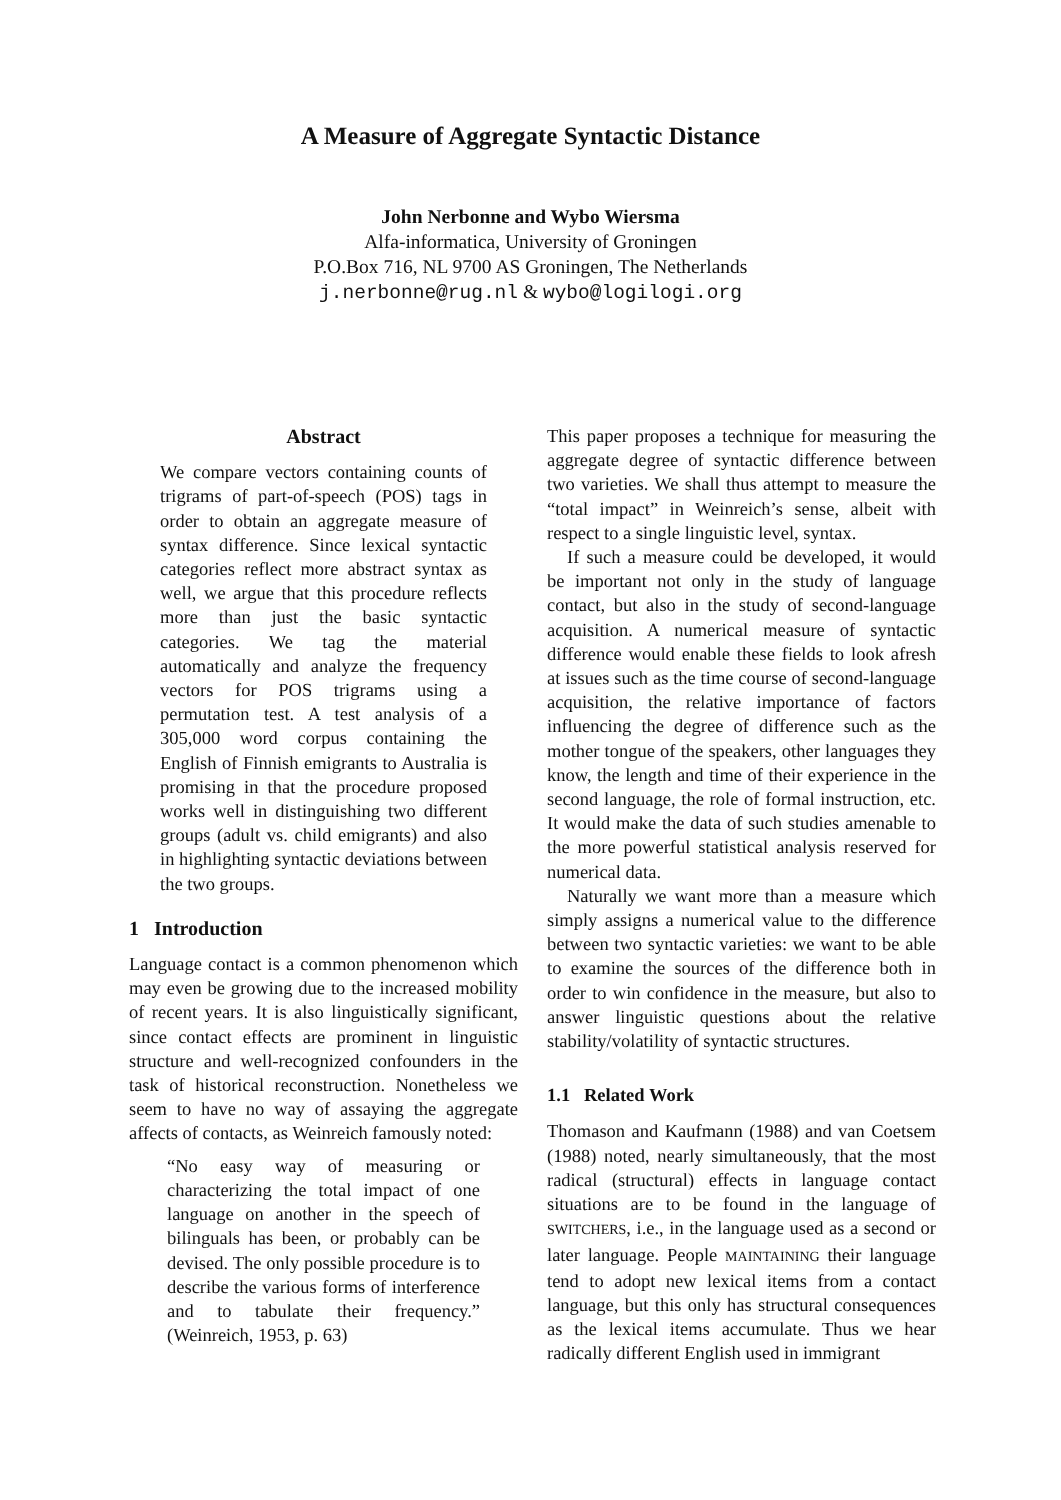A Measure of Aggregate Syntactic Distance
John Nerbonne and Wybo Wiersma
Alfa-informatica, University of Groningen
P.O.Box 716, NL 9700 AS Groningen, The Netherlands
j.nerbonne@rug.nl & wybo@logilogi.org
Abstract
We compare vectors containing counts of trigrams of part-of-speech (POS) tags in order to obtain an aggregate measure of syntax difference. Since lexical syntactic categories reflect more abstract syntax as well, we argue that this procedure reflects more than just the basic syntactic categories. We tag the material automatically and analyze the frequency vectors for POS trigrams using a permutation test. A test analysis of a 305,000 word corpus containing the English of Finnish emigrants to Australia is promising in that the procedure proposed works well in distinguishing two different groups (adult vs. child emigrants) and also in highlighting syntactic deviations between the two groups.
1 Introduction
Language contact is a common phenomenon which may even be growing due to the increased mobility of recent years. It is also linguistically significant, since contact effects are prominent in linguistic structure and well-recognized confounders in the task of historical reconstruction. Nonetheless we seem to have no way of assaying the aggregate affects of contacts, as Weinreich famously noted:
“No easy way of measuring or characterizing the total impact of one language on another in the speech of bilinguals has been, or probably can be devised. The only possible procedure is to describe the various forms of interference and to tabulate their frequency.” (Weinreich, 1953, p. 63)
This paper proposes a technique for measuring the aggregate degree of syntactic difference between two varieties. We shall thus attempt to measure the “total impact” in Weinreich’s sense, albeit with respect to a single linguistic level, syntax.
If such a measure could be developed, it would be important not only in the study of language contact, but also in the study of second-language acquisition. A numerical measure of syntactic difference would enable these fields to look afresh at issues such as the time course of second-language acquisition, the relative importance of factors influencing the degree of difference such as the mother tongue of the speakers, other languages they know, the length and time of their experience in the second language, the role of formal instruction, etc. It would make the data of such studies amenable to the more powerful statistical analysis reserved for numerical data.
Naturally we want more than a measure which simply assigns a numerical value to the difference between two syntactic varieties: we want to be able to examine the sources of the difference both in order to win confidence in the measure, but also to answer linguistic questions about the relative stability/volatility of syntactic structures.
1.1 Related Work
Thomason and Kaufmann (1988) and van Coetsem (1988) noted, nearly simultaneously, that the most radical (structural) effects in language contact situations are to be found in the language of SWITCHERS, i.e., in the language used as a second or later language. People MAINTAINING their language tend to adopt new lexical items from a contact language, but this only has structural consequences as the lexical items accumulate. Thus we hear radically different English used in immigrant